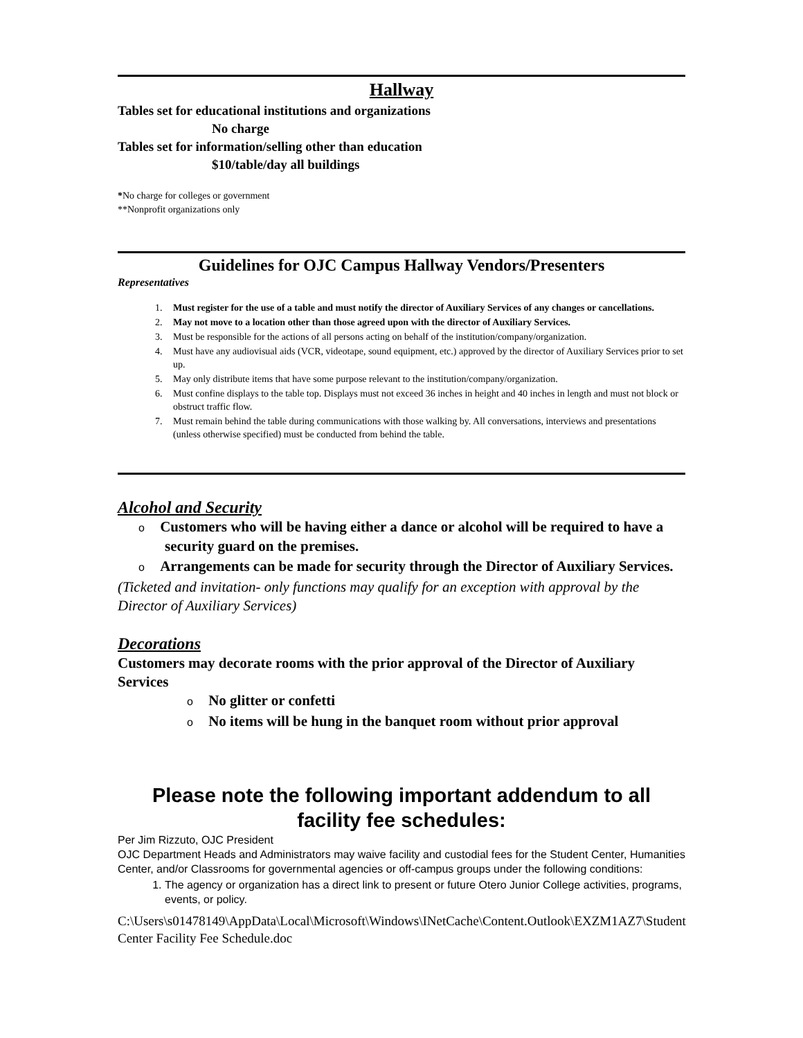Hallway
Tables set for educational institutions and organizations
No charge
Tables set for information/selling other than education
$10/table/day all buildings
*No charge for colleges or government
**Nonprofit organizations only
Guidelines for OJC Campus Hallway Vendors/Presenters
Representatives
1. Must register for the use of a table and must notify the director of Auxiliary Services of any changes or cancellations.
2. May not move to a location other than those agreed upon with the director of Auxiliary Services.
3. Must be responsible for the actions of all persons acting on behalf of the institution/company/organization.
4. Must have any audiovisual aids (VCR, videotape, sound equipment, etc.) approved by the director of Auxiliary Services prior to set up.
5. May only distribute items that have some purpose relevant to the institution/company/organization.
6. Must confine displays to the table top. Displays must not exceed 36 inches in height and 40 inches in length and must not block or obstruct traffic flow.
7. Must remain behind the table during communications with those walking by. All conversations, interviews and presentations (unless otherwise specified) must be conducted from behind the table.
Alcohol and Security
o Customers who will be having either a dance or alcohol will be required to have a security guard on the premises.
o Arrangements can be made for security through the Director of Auxiliary Services.
(Ticketed and invitation- only functions may qualify for an exception with approval by the Director of Auxiliary Services)
Decorations
Customers may decorate rooms with the prior approval of the Director of Auxiliary Services
o No glitter or confetti
o No items will be hung in the banquet room without prior approval
Please note the following important addendum to all facility fee schedules:
Per Jim Rizzuto, OJC President
OJC Department Heads and Administrators may waive facility and custodial fees for the Student Center, Humanities Center, and/or Classrooms for governmental agencies or off-campus groups under the following conditions:
1. The agency or organization has a direct link to present or future Otero Junior College activities, programs, events, or policy.
C:\Users\s01478149\AppData\Local\Microsoft\Windows\INetCache\Content.Outlook\EXZM1AZ7\Student Center Facility Fee Schedule.doc